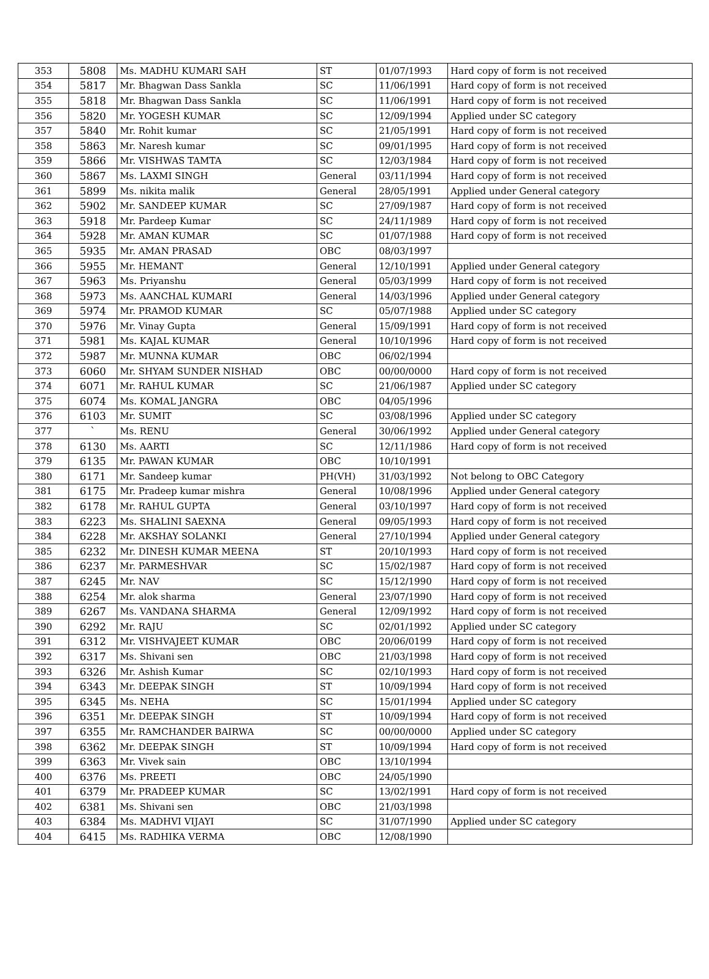| 353 | 5808 | Ms. MADHU KUMARI SAH | ST | 01/07/1993 | Hard copy of form is not received |
| 354 | 5817 | Mr. Bhagwan Dass Sankla | SC | 11/06/1991 | Hard copy of form is not received |
| 355 | 5818 | Mr. Bhagwan Dass Sankla | SC | 11/06/1991 | Hard copy of form is not received |
| 356 | 5820 | Mr. YOGESH KUMAR | SC | 12/09/1994 | Applied under SC category |
| 357 | 5840 | Mr. Rohit kumar | SC | 21/05/1991 | Hard copy of form is not received |
| 358 | 5863 | Mr. Naresh kumar | SC | 09/01/1995 | Hard copy of form is not received |
| 359 | 5866 | Mr. VISHWAS TAMTA | SC | 12/03/1984 | Hard copy of form is not received |
| 360 | 5867 | Ms. LAXMI SINGH | General | 03/11/1994 | Hard copy of form is not received |
| 361 | 5899 | Ms. nikita malik | General | 28/05/1991 | Applied under General category |
| 362 | 5902 | Mr. SANDEEP KUMAR | SC | 27/09/1987 | Hard copy of form is not received |
| 363 | 5918 | Mr. Pardeep Kumar | SC | 24/11/1989 | Hard copy of form is not received |
| 364 | 5928 | Mr. AMAN KUMAR | SC | 01/07/1988 | Hard copy of form is not received |
| 365 | 5935 | Mr. AMAN PRASAD | OBC | 08/03/1997 | |
| 366 | 5955 | Mr. HEMANT | General | 12/10/1991 | Applied under General category |
| 367 | 5963 | Ms. Priyanshu | General | 05/03/1999 | Hard copy of form is not received |
| 368 | 5973 | Ms. AANCHAL KUMARI | General | 14/03/1996 | Applied under General category |
| 369 | 5974 | Mr. PRAMOD KUMAR | SC | 05/07/1988 | Applied under SC category |
| 370 | 5976 | Mr. Vinay Gupta | General | 15/09/1991 | Hard copy of form is not received |
| 371 | 5981 | Ms. KAJAL KUMAR | General | 10/10/1996 | Hard copy of form is not received |
| 372 | 5987 | Mr. MUNNA KUMAR | OBC | 06/02/1994 | |
| 373 | 6060 | Mr. SHYAM SUNDER NISHAD | OBC | 00/00/0000 | Hard copy of form is not received |
| 374 | 6071 | Mr. RAHUL KUMAR | SC | 21/06/1987 | Applied under SC category |
| 375 | 6074 | Ms. KOMAL JANGRA | OBC | 04/05/1996 | |
| 376 | 6103 | Mr. SUMIT | SC | 03/08/1996 | Applied under SC category |
| 377 | ` | Ms. RENU | General | 30/06/1992 | Applied under General category |
| 378 | 6130 | Ms. AARTI | SC | 12/11/1986 | Hard copy of form is not received |
| 379 | 6135 | Mr. PAWAN KUMAR | OBC | 10/10/1991 | |
| 380 | 6171 | Mr. Sandeep kumar | PH(VH) | 31/03/1992 | Not belong to OBC Category |
| 381 | 6175 | Mr. Pradeep kumar mishra | General | 10/08/1996 | Applied under General category |
| 382 | 6178 | Mr. RAHUL GUPTA | General | 03/10/1997 | Hard copy of form is not received |
| 383 | 6223 | Ms. SHALINI SAEXNA | General | 09/05/1993 | Hard copy of form is not received |
| 384 | 6228 | Mr. AKSHAY SOLANKI | General | 27/10/1994 | Applied under General category |
| 385 | 6232 | Mr. DINESH KUMAR MEENA | ST | 20/10/1993 | Hard copy of form is not received |
| 386 | 6237 | Mr. PARMESHVAR | SC | 15/02/1987 | Hard copy of form is not received |
| 387 | 6245 | Mr. NAV | SC | 15/12/1990 | Hard copy of form is not received |
| 388 | 6254 | Mr. alok sharma | General | 23/07/1990 | Hard copy of form is not received |
| 389 | 6267 | Ms. VANDANA SHARMA | General | 12/09/1992 | Hard copy of form is not received |
| 390 | 6292 | Mr. RAJU | SC | 02/01/1992 | Applied under SC category |
| 391 | 6312 | Mr. VISHVAJEET KUMAR | OBC | 20/06/0199 | Hard copy of form is not received |
| 392 | 6317 | Ms. Shivani sen | OBC | 21/03/1998 | Hard copy of form is not received |
| 393 | 6326 | Mr. Ashish Kumar | SC | 02/10/1993 | Hard copy of form is not received |
| 394 | 6343 | Mr. DEEPAK SINGH | ST | 10/09/1994 | Hard copy of form is not received |
| 395 | 6345 | Ms. NEHA | SC | 15/01/1994 | Applied under SC category |
| 396 | 6351 | Mr. DEEPAK SINGH | ST | 10/09/1994 | Hard copy of form is not received |
| 397 | 6355 | Mr. RAMCHANDER BAIRWA | SC | 00/00/0000 | Applied under SC category |
| 398 | 6362 | Mr. DEEPAK SINGH | ST | 10/09/1994 | Hard copy of form is not received |
| 399 | 6363 | Mr. Vivek sain | OBC | 13/10/1994 | |
| 400 | 6376 | Ms. PREETI | OBC | 24/05/1990 | |
| 401 | 6379 | Mr. PRADEEP KUMAR | SC | 13/02/1991 | Hard copy of form is not received |
| 402 | 6381 | Ms. Shivani sen | OBC | 21/03/1998 | |
| 403 | 6384 | Ms. MADHVI VIJAYI | SC | 31/07/1990 | Applied under SC category |
| 404 | 6415 | Ms. RADHIKA VERMA | OBC | 12/08/1990 | |